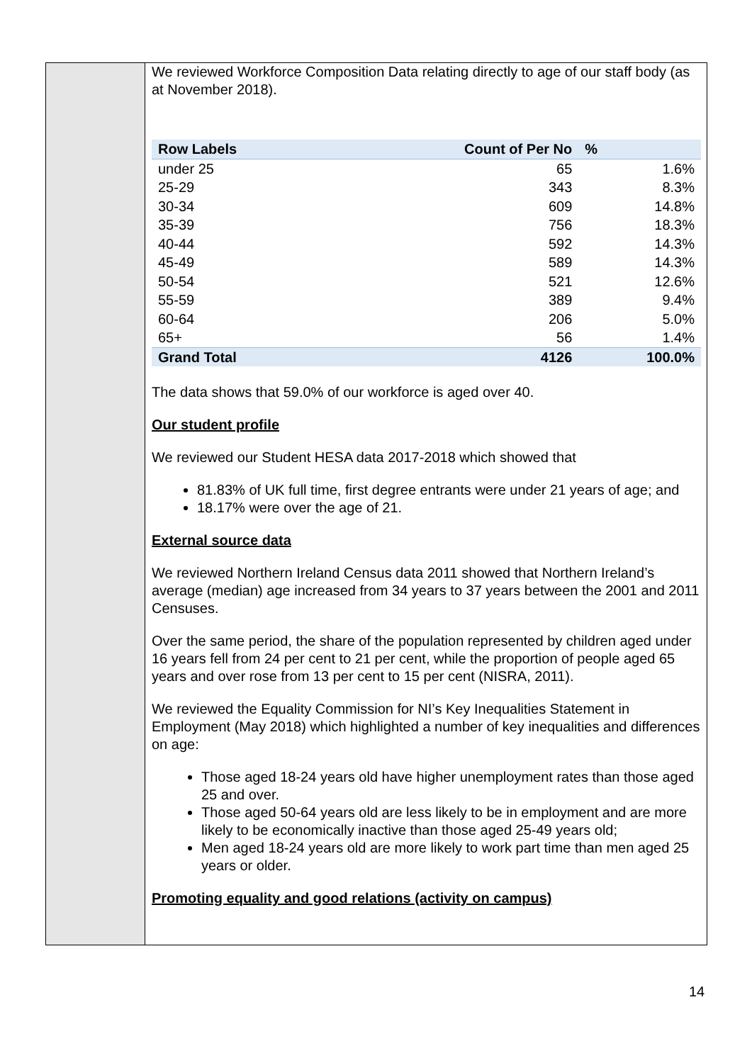We reviewed Workforce Composition Data relating directly to age of our staff body (as at November 2018).
| Row Labels | Count of Per No | % |
| --- | --- | --- |
| under 25 | 65 | 1.6% |
| 25-29 | 343 | 8.3% |
| 30-34 | 609 | 14.8% |
| 35-39 | 756 | 18.3% |
| 40-44 | 592 | 14.3% |
| 45-49 | 589 | 14.3% |
| 50-54 | 521 | 12.6% |
| 55-59 | 389 | 9.4% |
| 60-64 | 206 | 5.0% |
| 65+ | 56 | 1.4% |
| Grand Total | 4126 | 100.0% |
The data shows that 59.0% of our workforce is aged over 40.
Our student profile
We reviewed our Student HESA data 2017-2018 which showed that
81.83% of UK full time, first degree entrants were under 21 years of age; and
18.17% were over the age of 21.
External source data
We reviewed Northern Ireland Census data 2011 showed that Northern Ireland’s average (median) age increased from 34 years to 37 years between the 2001 and 2011 Censuses.
Over the same period, the share of the population represented by children aged under 16 years fell from 24 per cent to 21 per cent, while the proportion of people aged 65 years and over rose from 13 per cent to 15 per cent (NISRA, 2011).
We reviewed the Equality Commission for NI’s Key Inequalities Statement in Employment (May 2018) which highlighted a number of key inequalities and differences on age:
Those aged 18-24 years old have higher unemployment rates than those aged 25 and over.
Those aged 50-64 years old are less likely to be in employment and are more likely to be economically inactive than those aged 25-49 years old;
Men aged 18-24 years old are more likely to work part time than men aged 25 years or older.
Promoting equality and good relations (activity on campus)
14